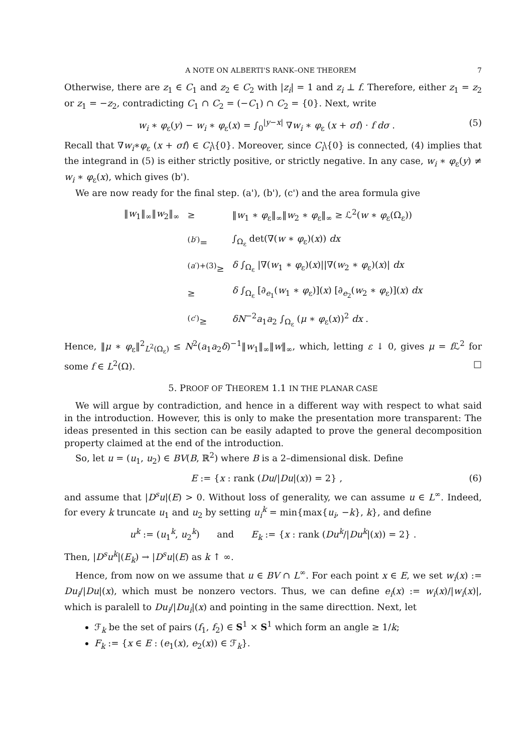A NOTE ON ALBERTI'S RANK–ONE THEOREM 7
Otherwise, there are z<sub>1</sub> ∈ C<sub>1</sub> and z<sub>2</sub> ∈ C<sub>2</sub> with |z<sub>i</sub>| = 1 and z<sub>i</sub> ⊥ f. Therefore, either z<sub>1</sub> = z<sub>2</sub> or z<sub>1</sub> = −z<sub>2</sub>, contradicting C<sub>1</sub> ∩ C<sub>2</sub> = (−C<sub>1</sub>) ∩ C<sub>2</sub> = {0}. Next, write
w<sub>i</sub> ∗ φ<sub>ε</sub>(y) − w<sub>i</sub> ∗ φ<sub>ε</sub>(x) = ∫<sub>0</sub><sup>|y−x|</sup> ∇w<sub>i</sub> ∗ φ<sub>ε</sub> (x + σf) · f dσ . (5)
Recall that ∇w<sub>i</sub>∗φ<sub>ε</sub> (x + σf) ∈ C<sub>i</sub>\{0}. Moreover, since C<sub>i</sub>\{0} is connected, (4) implies that the integrand in (5) is either strictly positive, or strictly negative. In any case, w<sub>i</sub> ∗ φ<sub>ε</sub>(y) ≠ w<sub>i</sub> ∗ φ<sub>ε</sub>(x), which gives (b').
We are now ready for the final step. (a'), (b'), (c') and the area formula give
| ‖ w<sub>1</sub>‖<sub>∞</sub>‖ w<sub>2</sub>‖<sub>∞</sub> | ≥ | ‖ w<sub>1</sub> ∗ φ<sub>ε</sub>‖<sub>∞</sub>‖ w<sub>2</sub> ∗ φ<sub>ε</sub>‖<sub>∞</sub> ≥ ℒ<sup>2</sup>( w ∗ φ<sub>ε</sub>(Ω<sub>ε</sub>)) |
| | <sup>(b′)</sup>= | ∫<sub>Ω<sub>ε</sub></sub> det(∇( w ∗ φ<sub>ε</sub>)( x )) dx |
| | <sup>(a′)+(3)</sup>≥ | δ ∫<sub>Ω<sub>ε</sub></sub> /∇( w<sub>1</sub> ∗ φ<sub>ε</sub>)( x )//∇( w<sub>2</sub> ∗ φ<sub>ε</sub>)( x )/ dx |
| | ≥ | δ ∫<sub>Ω<sub>ε</sub></sub> [∂<sub>e<sub>1</sub></sub>( w<sub>1</sub> ∗ φ<sub>ε</sub>)]( x ) [∂<sub>e<sub>2</sub></sub>( w<sub>2</sub> ∗ φ<sub>ε</sub>)]( x ) dx |
| | <sup>(c′)</sup>≥ | δN<sup>−2</sup> a<sub>1</sub> a<sub>2</sub> ∫<sub>Ω<sub>ε</sub></sub> ( μ ∗ φ<sub>ε</sub>( x ))<sup>2</sup> dx . |
Hence, ‖μ ∗ φ<sub>ε</sub>‖<sup>2</sup><sub>L<sup>2</sup>(Ω<sub>ε</sub>)</sub> ≤ N<sup>2</sup>(a<sub>1</sub>a<sub>2</sub>δ)<sup>−1</sup>‖w<sub>1</sub>‖<sub>∞</sub>‖w‖<sub>∞</sub>, which, letting ε ↓ 0, gives μ = f ℒ<sup>2</sup> for some f ∈ L<sup>2</sup>(Ω). □
5. PROOF OF THEOREM 1.1 IN THE PLANAR CASE
We will argue by contradiction, and hence in a different way with respect to what said in the introduction. However, this is only to make the presentation more transparent: The ideas presented in this section can be easily adapted to prove the general decomposition property claimed at the end of the introduction.
So, let u = (u<sub>1</sub>, u<sub>2</sub>) ∈ BV(B, ℝ<sup>2</sup>) where B is a 2–dimensional disk. Define
E := {x : rank (Du/|Du|(x)) = 2} , (6)
and assume that |D<sup>s</sup>u|(E) > 0. Without loss of generality, we can assume u ∈ L<sup>∞</sup>. Indeed, for every k truncate u<sub>1</sub> and u<sub>2</sub> by setting u<sub>i</sub><sup>k</sup> = min{max{u<sub>i</sub>, −k}, k}, and define
u<sup>k</sup> := (u<sub>1</sub><sup>k</sup>, u<sub>2</sub><sup>k</sup>) and E<sub>k</sub> := {x : rank (Du<sup>k</sup>/|Du<sup>k</sup>|(x)) = 2} .
Then, |D<sup>s</sup>u<sup>k</sup>|(E<sub>k</sub>) → |D<sup>s</sup>u|(E) as k ↑ ∞.
Hence, from now on we assume that u ∈ BV ∩ L<sup>∞</sup>. For each point x ∈ E, we set w<sub>i</sub>(x) := Du<sub>i</sub>/|Du|(x), which must be nonzero vectors. Thus, we can define e<sub>i</sub>(x) := w<sub>i</sub>(x)/|w<sub>i</sub>(x)|, which is paralell to Du<sub>i</sub>/|Du<sub>i</sub>|(x) and pointing in the same directtion. Next, let
ℱ<sub>k</sub> be the set of pairs (f<sub>1</sub>, f<sub>2</sub>) ∈ S<sup>1</sup> × S<sup>1</sup> which form an angle ≥ 1/k;
F<sub>k</sub> := {x ∈ E : (e<sub>1</sub>(x), e<sub>2</sub>(x)) ∈ ℱ<sub>k</sub>}.